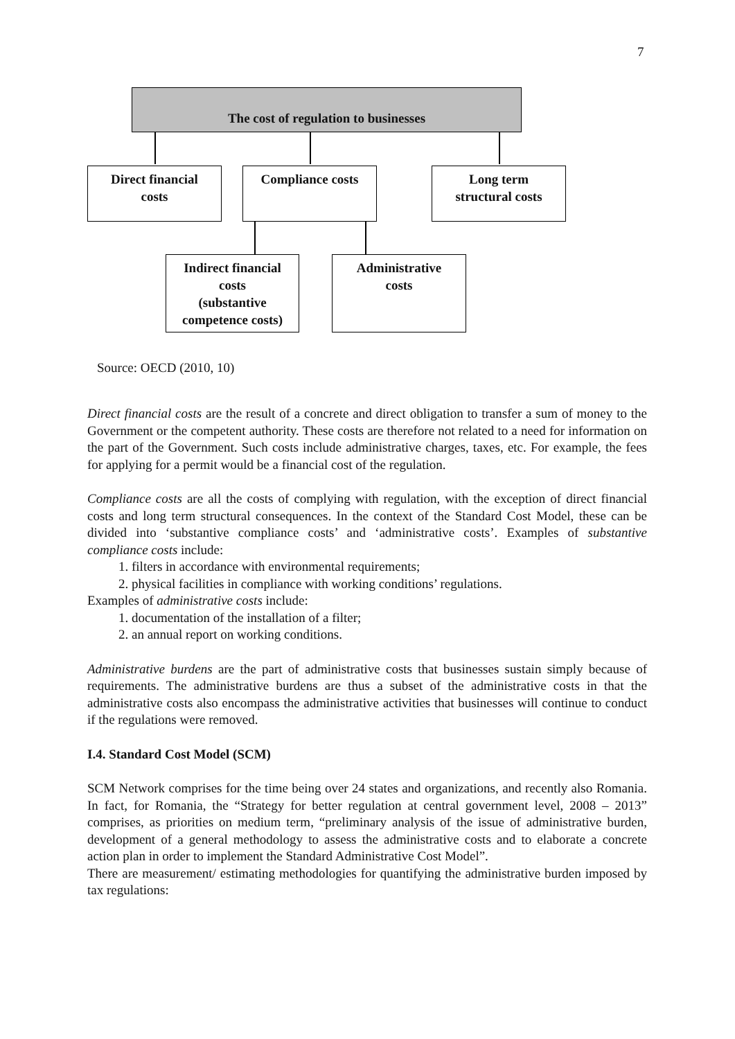7
The cost of regulation to businesses
Direct financial
costs
Compliance costs
Long term
structural costs
Indirect financial
costs
(substantive
competence costs)
Administrative
costs
Source: OECD (2010, 10)
Direct financial costs are the result of a concrete and direct obligation to transfer a sum of money to the Government or the competent authority. These costs are therefore not related to a need for information on the part of the Government. Such costs include administrative charges, taxes, etc. For example, the fees for applying for a permit would be a financial cost of the regulation.
Compliance costs are all the costs of complying with regulation, with the exception of direct financial costs and long term structural consequences. In the context of the Standard Cost Model, these can be divided into ‘substantive compliance costs’ and ‘administrative costs’. Examples of substantive compliance costs include:
1. filters in accordance with environmental requirements;
2. physical facilities in compliance with working conditions’ regulations.
Examples of administrative costs include:
1. documentation of the installation of a filter;
2. an annual report on working conditions.
Administrative burdens are the part of administrative costs that businesses sustain simply because of requirements. The administrative burdens are thus a subset of the administrative costs in that the administrative costs also encompass the administrative activities that businesses will continue to conduct if the regulations were removed.
I.4. Standard Cost Model (SCM)
SCM Network comprises for the time being over 24 states and organizations, and recently also Romania. In fact, for Romania, the “Strategy for better regulation at central government level, 2008 – 2013” comprises, as priorities on medium term, “preliminary analysis of the issue of administrative burden, development of a general methodology to assess the administrative costs and to elaborate a concrete action plan in order to implement the Standard Administrative Cost Model”.
There are measurement/ estimating methodologies for quantifying the administrative burden imposed by tax regulations: